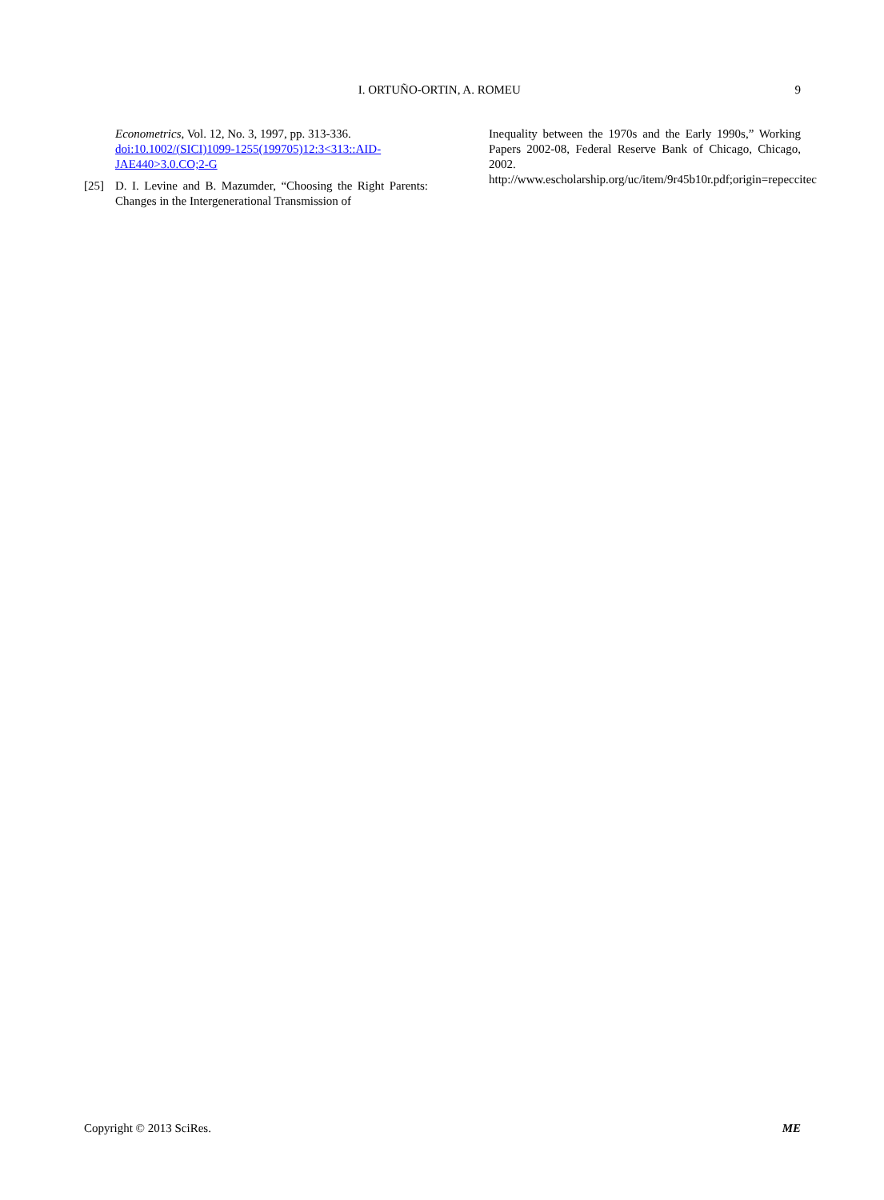I. ORTUÑO-ORTIN, A. ROMEU 9
Econometrics, Vol. 12, No. 3, 1997, pp. 313-336.
doi:10.1002/(SICI)1099-1255(199705)12:3<313::AID-JAE440>3.0.CO;2-G
[25] D. I. Levine and B. Mazumder, “Choosing the Right Parents: Changes in the Intergenerational Transmission of
Inequality between the 1970s and the Early 1990s,” Working Papers 2002-08, Federal Reserve Bank of Chicago, Chicago, 2002.
http://www.escholarship.org/uc/item/9r45b10r.pdf;origin=repeccitec
Copyright © 2013 SciRes. ME